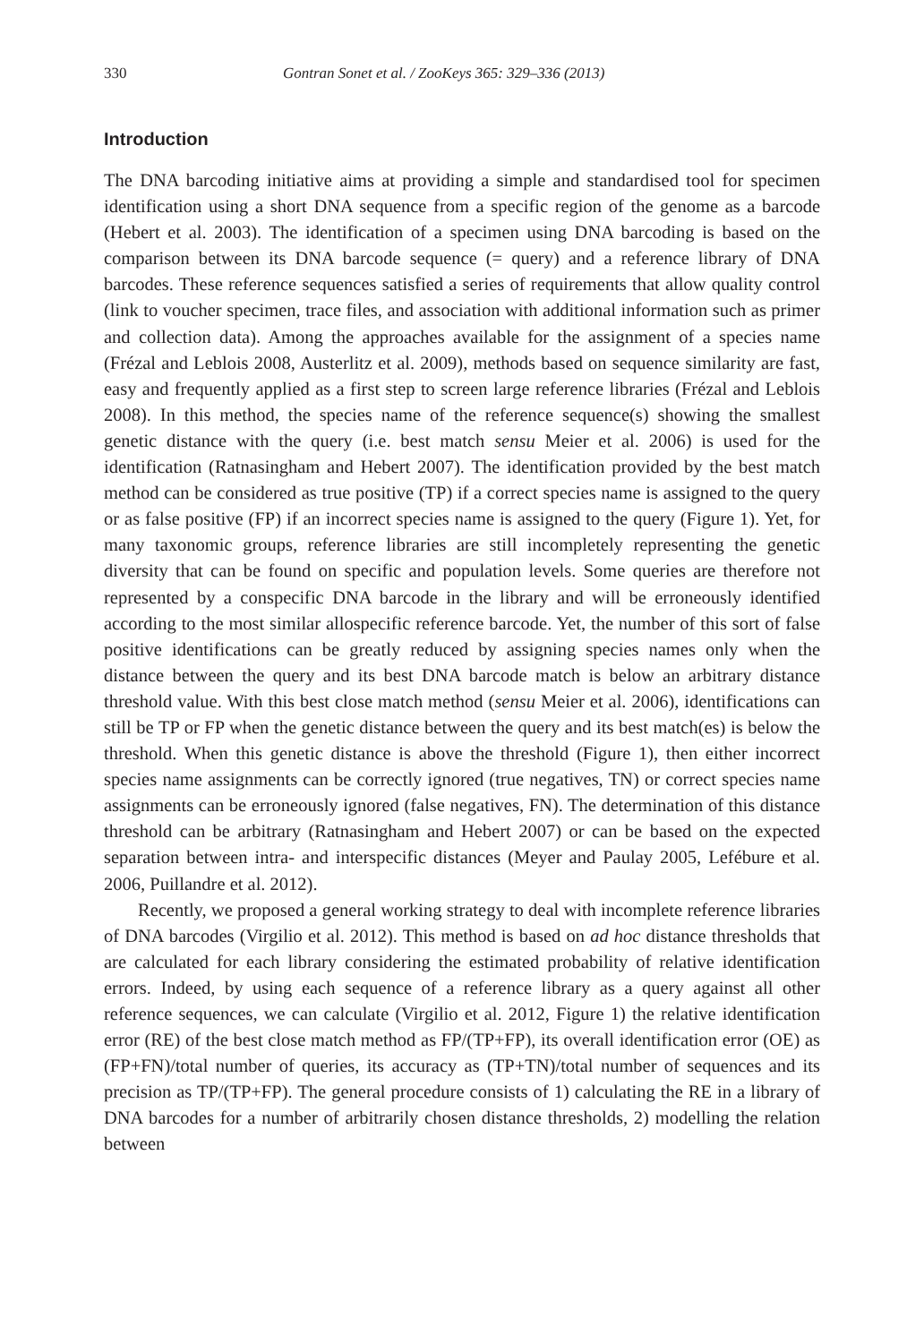330 Gontran Sonet et al. / ZooKeys 365: 329–336 (2013)
Introduction
The DNA barcoding initiative aims at providing a simple and standardised tool for specimen identification using a short DNA sequence from a specific region of the genome as a barcode (Hebert et al. 2003). The identification of a specimen using DNA barcoding is based on the comparison between its DNA barcode sequence (= query) and a reference library of DNA barcodes. These reference sequences satisfied a series of requirements that allow quality control (link to voucher specimen, trace files, and association with additional information such as primer and collection data). Among the approaches available for the assignment of a species name (Frézal and Leblois 2008, Austerlitz et al. 2009), methods based on sequence similarity are fast, easy and frequently applied as a first step to screen large reference libraries (Frézal and Leblois 2008). In this method, the species name of the reference sequence(s) showing the smallest genetic distance with the query (i.e. best match sensu Meier et al. 2006) is used for the identification (Ratnasingham and Hebert 2007). The identification provided by the best match method can be considered as true positive (TP) if a correct species name is assigned to the query or as false positive (FP) if an incorrect species name is assigned to the query (Figure 1). Yet, for many taxonomic groups, reference libraries are still incompletely representing the genetic diversity that can be found on specific and population levels. Some queries are therefore not represented by a conspecific DNA barcode in the library and will be erroneously identified according to the most similar allospecific reference barcode. Yet, the number of this sort of false positive identifications can be greatly reduced by assigning species names only when the distance between the query and its best DNA barcode match is below an arbitrary distance threshold value. With this best close match method (sensu Meier et al. 2006), identifications can still be TP or FP when the genetic distance between the query and its best match(es) is below the threshold. When this genetic distance is above the threshold (Figure 1), then either incorrect species name assignments can be correctly ignored (true negatives, TN) or correct species name assignments can be erroneously ignored (false negatives, FN). The determination of this distance threshold can be arbitrary (Ratnasingham and Hebert 2007) or can be based on the expected separation between intra- and interspecific distances (Meyer and Paulay 2005, Lefébure et al. 2006, Puillandre et al. 2012).
Recently, we proposed a general working strategy to deal with incomplete reference libraries of DNA barcodes (Virgilio et al. 2012). This method is based on ad hoc distance thresholds that are calculated for each library considering the estimated probability of relative identification errors. Indeed, by using each sequence of a reference library as a query against all other reference sequences, we can calculate (Virgilio et al. 2012, Figure 1) the relative identification error (RE) of the best close match method as FP/(TP+FP), its overall identification error (OE) as (FP+FN)/total number of queries, its accuracy as (TP+TN)/total number of sequences and its precision as TP/(TP+FP). The general procedure consists of 1) calculating the RE in a library of DNA barcodes for a number of arbitrarily chosen distance thresholds, 2) modelling the relation between